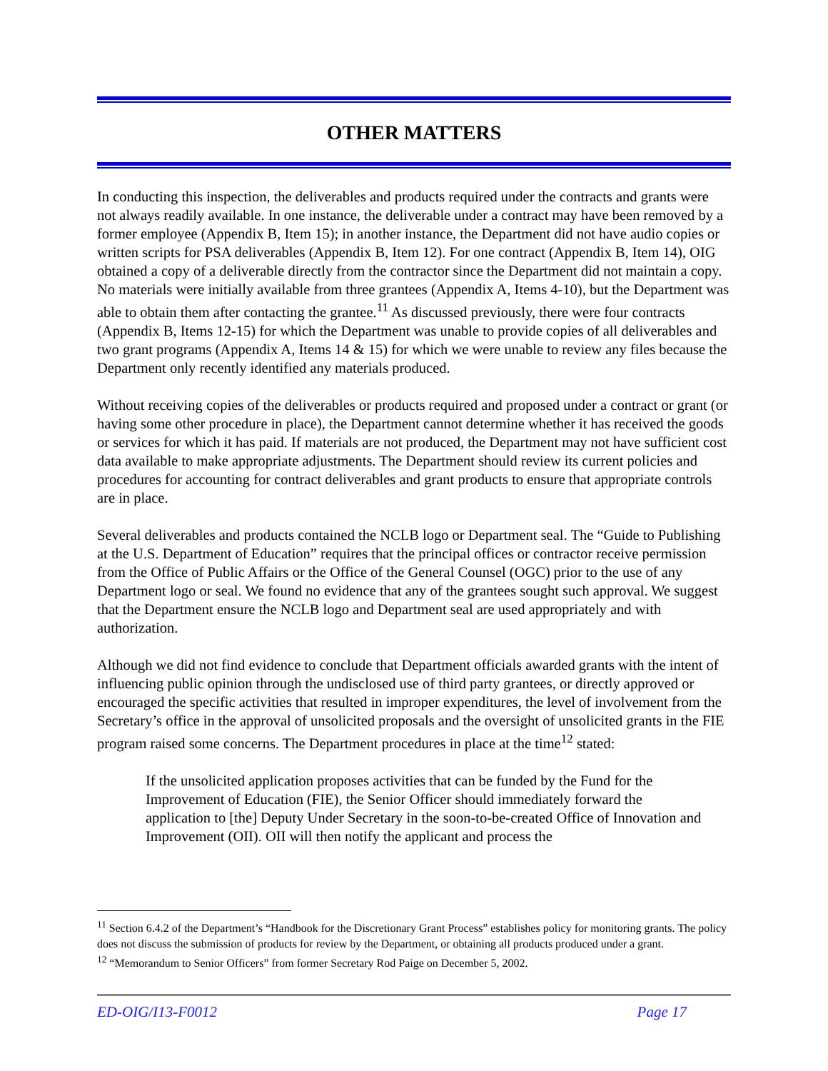OTHER MATTERS
In conducting this inspection, the deliverables and products required under the contracts and grants were not always readily available. In one instance, the deliverable under a contract may have been removed by a former employee (Appendix B, Item 15); in another instance, the Department did not have audio copies or written scripts for PSA deliverables (Appendix B, Item 12). For one contract (Appendix B, Item 14), OIG obtained a copy of a deliverable directly from the contractor since the Department did not maintain a copy. No materials were initially available from three grantees (Appendix A, Items 4-10), but the Department was able to obtain them after contacting the grantee.<sup>11</sup> As discussed previously, there were four contracts (Appendix B, Items 12-15) for which the Department was unable to provide copies of all deliverables and two grant programs (Appendix A, Items 14 & 15) for which we were unable to review any files because the Department only recently identified any materials produced.
Without receiving copies of the deliverables or products required and proposed under a contract or grant (or having some other procedure in place), the Department cannot determine whether it has received the goods or services for which it has paid. If materials are not produced, the Department may not have sufficient cost data available to make appropriate adjustments. The Department should review its current policies and procedures for accounting for contract deliverables and grant products to ensure that appropriate controls are in place.
Several deliverables and products contained the NCLB logo or Department seal. The “Guide to Publishing at the U.S. Department of Education” requires that the principal offices or contractor receive permission from the Office of Public Affairs or the Office of the General Counsel (OGC) prior to the use of any Department logo or seal. We found no evidence that any of the grantees sought such approval. We suggest that the Department ensure the NCLB logo and Department seal are used appropriately and with authorization.
Although we did not find evidence to conclude that Department officials awarded grants with the intent of influencing public opinion through the undisclosed use of third party grantees, or directly approved or encouraged the specific activities that resulted in improper expenditures, the level of involvement from the Secretary’s office in the approval of unsolicited proposals and the oversight of unsolicited grants in the FIE program raised some concerns. The Department procedures in place at the time<sup>12</sup> stated:
If the unsolicited application proposes activities that can be funded by the Fund for the Improvement of Education (FIE), the Senior Officer should immediately forward the application to [the] Deputy Under Secretary in the soon-to-be-created Office of Innovation and Improvement (OII). OII will then notify the applicant and process the
<sup>11</sup> Section 6.4.2 of the Department’s “Handbook for the Discretionary Grant Process” establishes policy for monitoring grants. The policy does not discuss the submission of products for review by the Department, or obtaining all products produced under a grant.
<sup>12</sup> “Memorandum to Senior Officers” from former Secretary Rod Paige on December 5, 2002.
ED-OIG/I13-F0012 Page 17